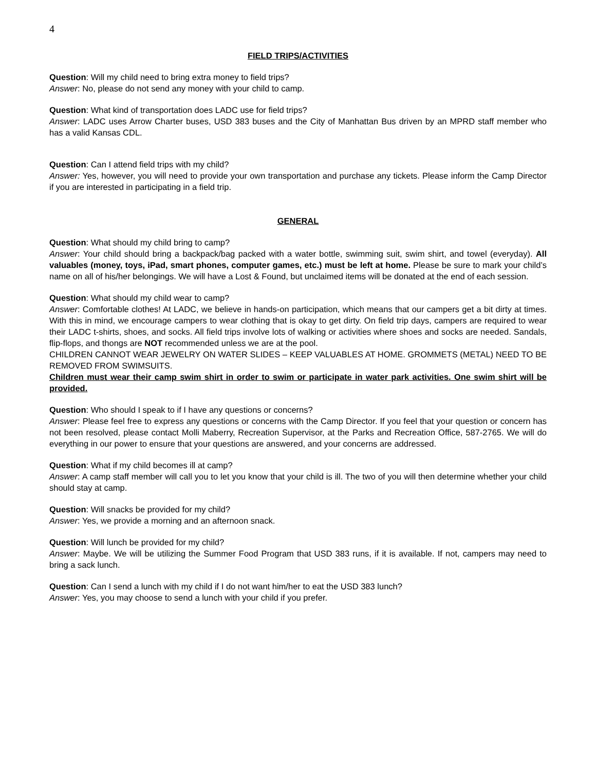4
FIELD TRIPS/ACTIVITIES
Question: Will my child need to bring extra money to field trips?
Answer: No, please do not send any money with your child to camp.
Question: What kind of transportation does LADC use for field trips?
Answer: LADC uses Arrow Charter buses, USD 383 buses and the City of Manhattan Bus driven by an MPRD staff member who has a valid Kansas CDL.
Question: Can I attend field trips with my child?
Answer: Yes, however, you will need to provide your own transportation and purchase any tickets. Please inform the Camp Director if you are interested in participating in a field trip.
GENERAL
Question: What should my child bring to camp?
Answer: Your child should bring a backpack/bag packed with a water bottle, swimming suit, swim shirt, and towel (everyday). All valuables (money, toys, iPad, smart phones, computer games, etc.) must be left at home. Please be sure to mark your child’s name on all of his/her belongings. We will have a Lost & Found, but unclaimed items will be donated at the end of each session.
Question: What should my child wear to camp?
Answer: Comfortable clothes! At LADC, we believe in hands-on participation, which means that our campers get a bit dirty at times. With this in mind, we encourage campers to wear clothing that is okay to get dirty. On field trip days, campers are required to wear their LADC t-shirts, shoes, and socks. All field trips involve lots of walking or activities where shoes and socks are needed. Sandals, flip-flops, and thongs are NOT recommended unless we are at the pool.
CHILDREN CANNOT WEAR JEWELRY ON WATER SLIDES – KEEP VALUABLES AT HOME. GROMMETS (METAL) NEED TO BE REMOVED FROM SWIMSUITS.
Children must wear their camp swim shirt in order to swim or participate in water park activities. One swim shirt will be provided.
Question: Who should I speak to if I have any questions or concerns?
Answer: Please feel free to express any questions or concerns with the Camp Director. If you feel that your question or concern has not been resolved, please contact Molli Maberry, Recreation Supervisor, at the Parks and Recreation Office, 587-2765. We will do everything in our power to ensure that your questions are answered, and your concerns are addressed.
Question: What if my child becomes ill at camp?
Answer: A camp staff member will call you to let you know that your child is ill. The two of you will then determine whether your child should stay at camp.
Question: Will snacks be provided for my child?
Answer: Yes, we provide a morning and an afternoon snack.
Question: Will lunch be provided for my child?
Answer: Maybe. We will be utilizing the Summer Food Program that USD 383 runs, if it is available. If not, campers may need to bring a sack lunch.
Question: Can I send a lunch with my child if I do not want him/her to eat the USD 383 lunch?
Answer: Yes, you may choose to send a lunch with your child if you prefer.